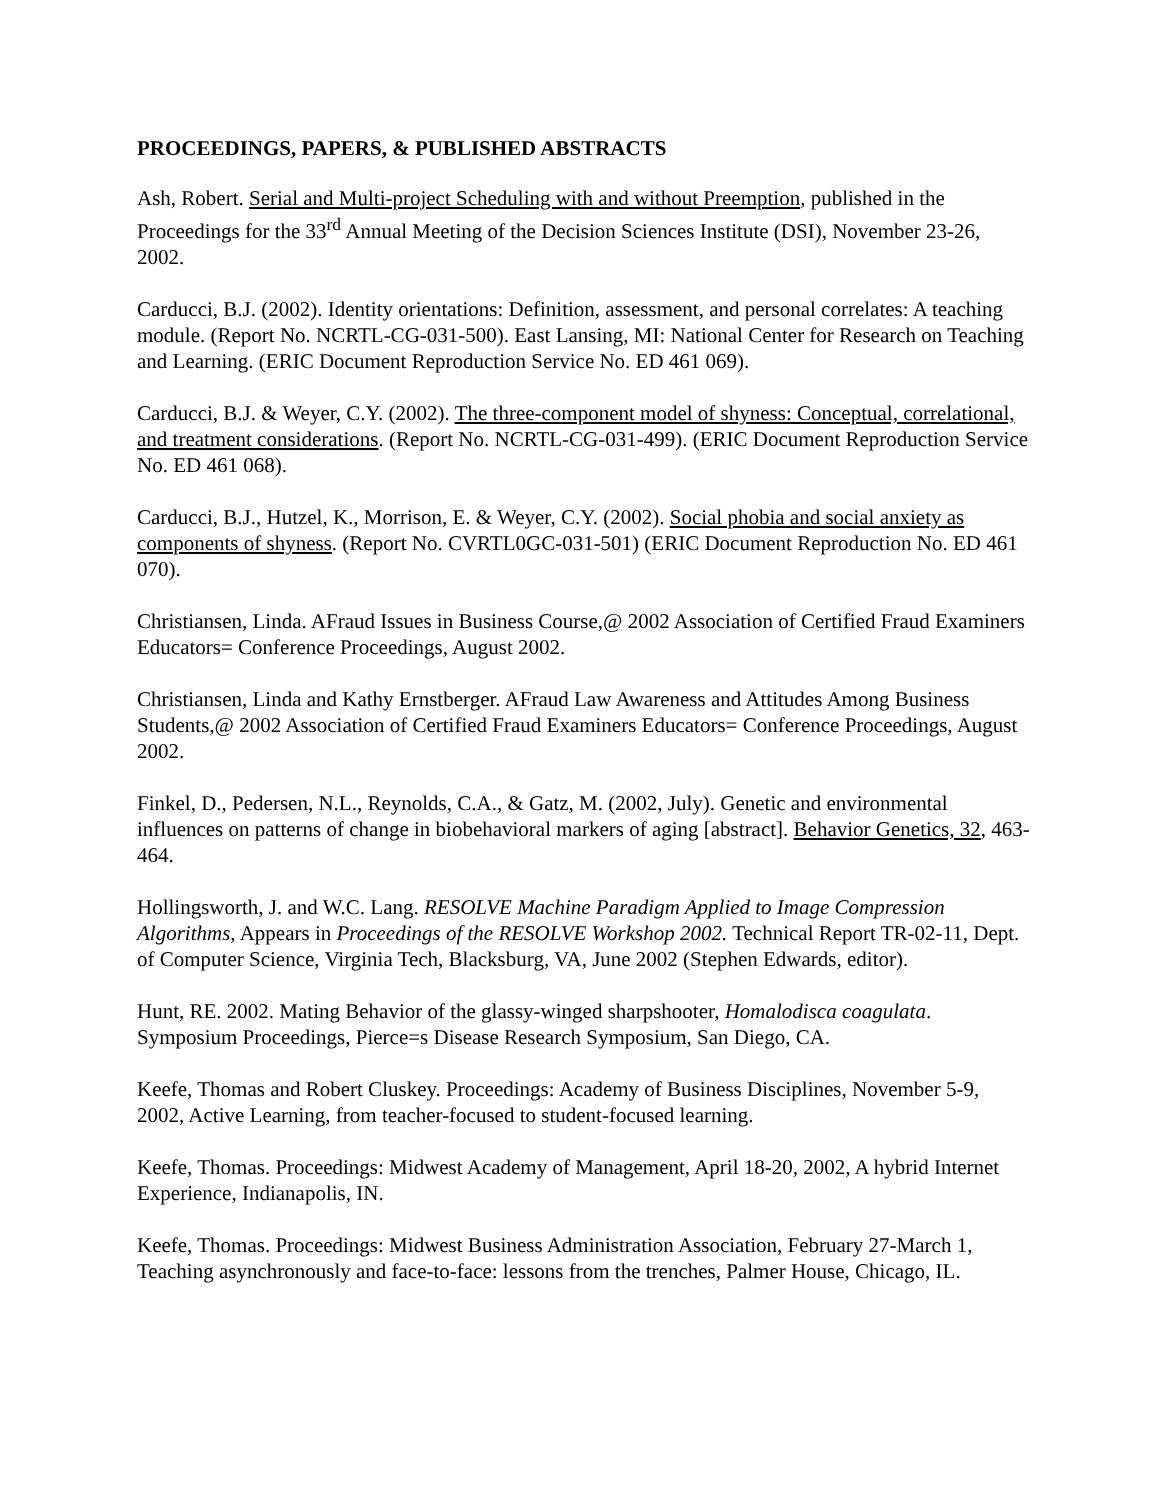PROCEEDINGS, PAPERS, & PUBLISHED ABSTRACTS
Ash, Robert. Serial and Multi-project Scheduling with and without Preemption, published in the Proceedings for the 33<sup>rd</sup> Annual Meeting of the Decision Sciences Institute (DSI), November 23-26, 2002.
Carducci, B.J. (2002). Identity orientations: Definition, assessment, and personal correlates: A teaching module. (Report No. NCRTL-CG-031-500). East Lansing, MI: National Center for Research on Teaching and Learning. (ERIC Document Reproduction Service No. ED 461 069).
Carducci, B.J. & Weyer, C.Y. (2002). The three-component model of shyness: Conceptual, correlational, and treatment considerations. (Report No. NCRTL-CG-031-499). (ERIC Document Reproduction Service No. ED 461 068).
Carducci, B.J., Hutzel, K., Morrison, E. & Weyer, C.Y. (2002). Social phobia and social anxiety as components of shyness. (Report No. CVRTL0GC-031-501) (ERIC Document Reproduction No. ED 461 070).
Christiansen, Linda. AFraud Issues in Business Course,@ 2002 Association of Certified Fraud Examiners Educators= Conference Proceedings, August 2002.
Christiansen, Linda and Kathy Ernstberger. AFraud Law Awareness and Attitudes Among Business Students,@ 2002 Association of Certified Fraud Examiners Educators= Conference Proceedings, August 2002.
Finkel, D., Pedersen, N.L., Reynolds, C.A., & Gatz, M. (2002, July). Genetic and environmental influences on patterns of change in biobehavioral markers of aging [abstract]. Behavior Genetics, 32, 463-464.
Hollingsworth, J. and W.C. Lang. RESOLVE Machine Paradigm Applied to Image Compression Algorithms, Appears in Proceedings of the RESOLVE Workshop 2002. Technical Report TR-02-11, Dept. of Computer Science, Virginia Tech, Blacksburg, VA, June 2002 (Stephen Edwards, editor).
Hunt, RE. 2002. Mating Behavior of the glassy-winged sharpshooter, Homalodisca coagulata. Symposium Proceedings, Pierce=s Disease Research Symposium, San Diego, CA.
Keefe, Thomas and Robert Cluskey. Proceedings: Academy of Business Disciplines, November 5-9, 2002, Active Learning, from teacher-focused to student-focused learning.
Keefe, Thomas. Proceedings: Midwest Academy of Management, April 18-20, 2002, A hybrid Internet Experience, Indianapolis, IN.
Keefe, Thomas. Proceedings: Midwest Business Administration Association, February 27-March 1, Teaching asynchronously and face-to-face: lessons from the trenches, Palmer House, Chicago, IL.